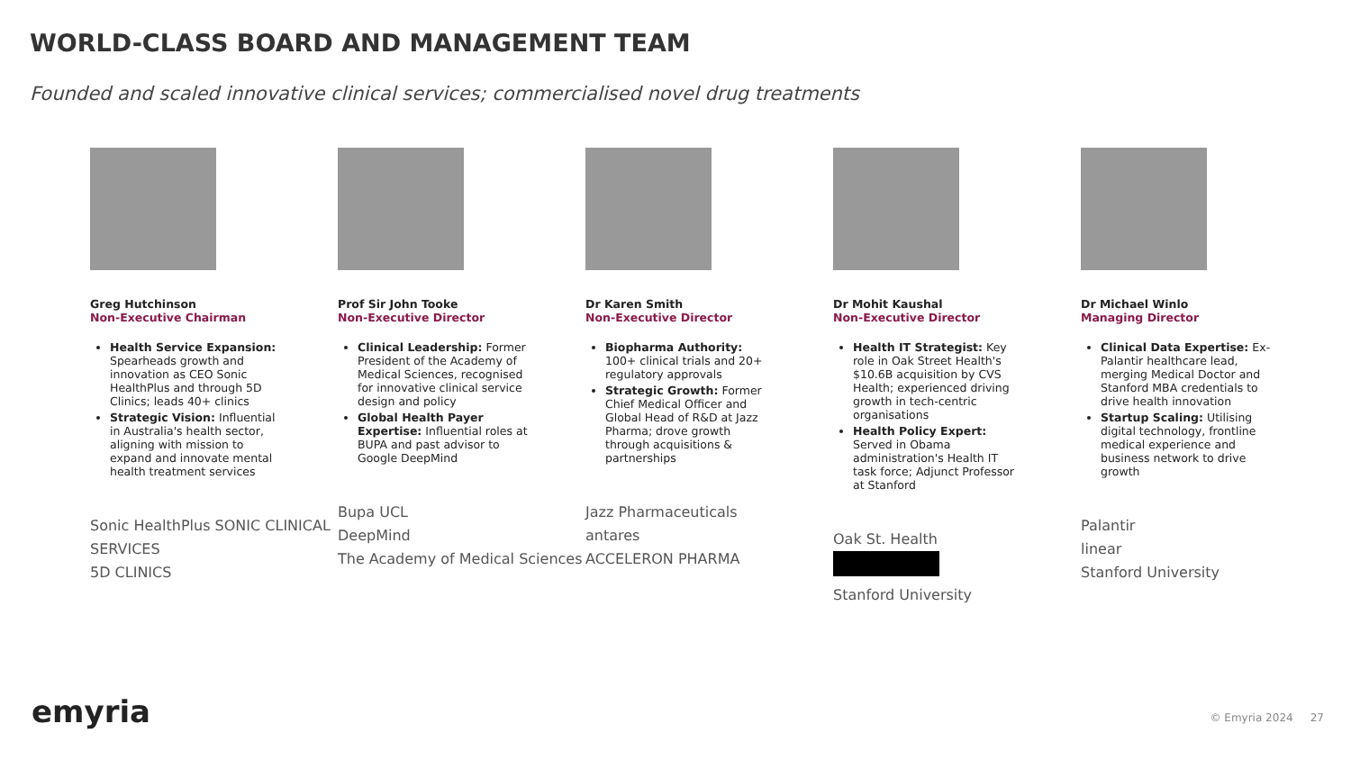WORLD-CLASS BOARD AND MANAGEMENT TEAM
Founded and scaled innovative clinical services; commercialised novel drug treatments
Greg Hutchinson
Non-Executive Chairman
Health Service Expansion: Spearheads growth and innovation as CEO Sonic HealthPlus and through 5D Clinics; leads 40+ clinics
Strategic Vision: Influential in Australia's health sector, aligning with mission to expand and innovate mental health treatment services
Sonic HealthPlus SONIC CLINICAL SERVICES
5D CLINICS
Prof Sir John Tooke
Non-Executive Director
Clinical Leadership: Former President of the Academy of Medical Sciences, recognised for innovative clinical service design and policy
Global Health Payer Expertise: Influential roles at BUPA and past advisor to Google DeepMind
Bupa UCL
DeepMind
The Academy of Medical Sciences
Dr Karen Smith
Non-Executive Director
Biopharma Authority: 100+ clinical trials and 20+ regulatory approvals
Strategic Growth: Former Chief Medical Officer and Global Head of R&D at Jazz Pharma; drove growth through acquisitions & partnerships
Jazz Pharmaceuticals
antares
ACCELERON PHARMA
Dr Mohit Kaushal
Non-Executive Director
Health IT Strategist: Key role in Oak Street Health's $10.6B acquisition by CVS Health; experienced driving growth in tech-centric organisations
Health Policy Expert: Served in Obama administration's Health IT task force; Adjunct Professor at Stanford
Oak St. Health
Stanford University
Dr Michael Winlo
Managing Director
Clinical Data Expertise: Ex-Palantir healthcare lead, merging Medical Doctor and Stanford MBA credentials to drive health innovation
Startup Scaling: Utilising digital technology, frontline medical experience and business network to drive growth
Palantir
linear
Stanford University
emyria © Emyria 2024 27